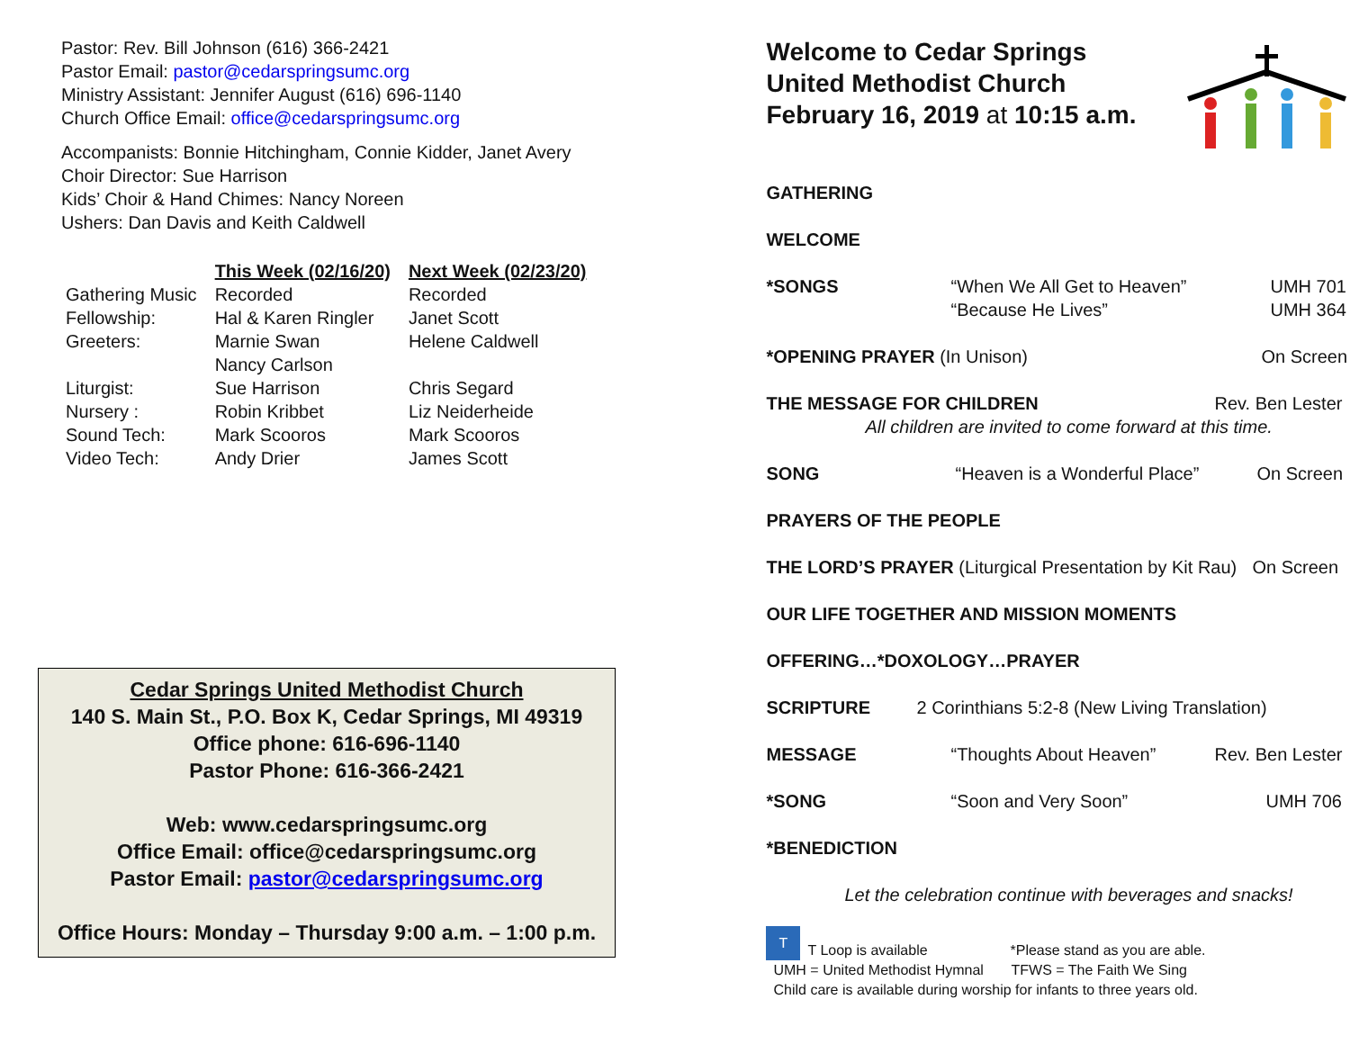Pastor: Rev. Bill Johnson (616) 366-2421
Pastor Email: pastor@cedarspringsumc.org
Ministry Assistant: Jennifer August (616) 696-1140
Church Office Email: office@cedarspringsumc.org
Accompanists: Bonnie Hitchingham, Connie Kidder, Janet Avery
Choir Director: Sue Harrison
Kids’ Choir & Hand Chimes: Nancy Noreen
Ushers: Dan Davis and Keith Caldwell
| | This Week (02/16/20) | Next Week (02/23/20) |
| Gathering Music | Recorded | Recorded |
| Fellowship: | Hal & Karen Ringler | Janet Scott |
| Greeters: | Marnie Swan Nancy Carlson | Helene Caldwell |
| Liturgist: | Sue Harrison | Chris Segard |
| Nursery : | Robin Kribbet | Liz Neiderheide |
| Sound Tech: | Mark Scooros | Mark Scooros |
| Video Tech: | Andy Drier | James Scott |
Cedar Springs United Methodist Church
140 S. Main St., P.O. Box K, Cedar Springs, MI 49319
Office phone: 616-696-1140
Pastor Phone: 616-366-2421
Web: www.cedarspringsumc.org
Office Email: office@cedarspringsumc.org
Pastor Email: pastor@cedarspringsumc.org
Office Hours: Monday – Thursday 9:00 a.m. – 1:00 p.m.
Welcome to Cedar Springs
United Methodist Church
February 16, 2019 at 10:15 a.m.
GATHERING
WELCOME
*SONGS “When We All Get to Heaven”
“Because He Lives” UMH 701
UMH 364
*OPENING PRAYER (In Unison) On Screen
THE MESSAGE FOR CHILDREN Rev. Ben Lester
All children are invited to come forward at this time.
SONG “Heaven is a Wonderful Place” On Screen
PRAYERS OF THE PEOPLE
THE LORD’S PRAYER (Liturgical Presentation by Kit Rau) On Screen
OUR LIFE TOGETHER AND MISSION MOMENTS
OFFERING…*DOXOLOGY…PRAYER
SCRIPTURE 2 Corinthians 5:2-8 (New Living Translation)
MESSAGE “Thoughts About Heaven” Rev. Ben Lester
*SONG “Soon and Very Soon” UMH 706
*BENEDICTION
Let the celebration continue with beverages and snacks!
T T Loop is available *Please stand as you are able.
UMH = United Methodist Hymnal TFWS = The Faith We Sing
Child care is available during worship for infants to three years old.